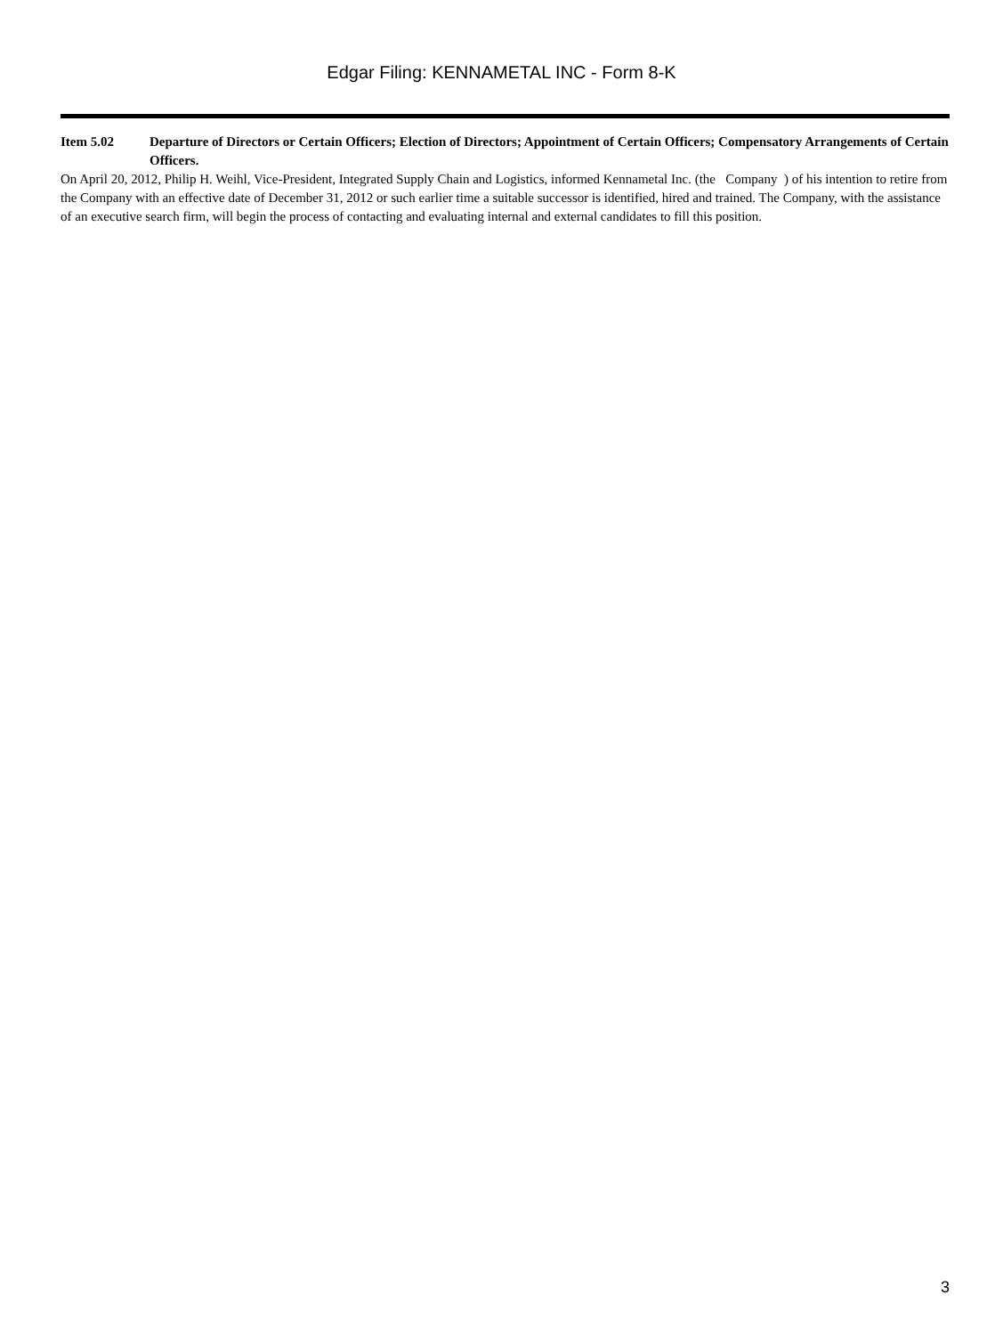Edgar Filing: KENNAMETAL INC - Form 8-K
Item 5.02 Departure of Directors or Certain Officers; Election of Directors; Appointment of Certain Officers; Compensatory Arrangements of Certain Officers.
On April 20, 2012, Philip H. Weihl, Vice-President, Integrated Supply Chain and Logistics, informed Kennametal Inc. (the Company ) of his intention to retire from the Company with an effective date of December 31, 2012 or such earlier time a suitable successor is identified, hired and trained. The Company, with the assistance of an executive search firm, will begin the process of contacting and evaluating internal and external candidates to fill this position.
3